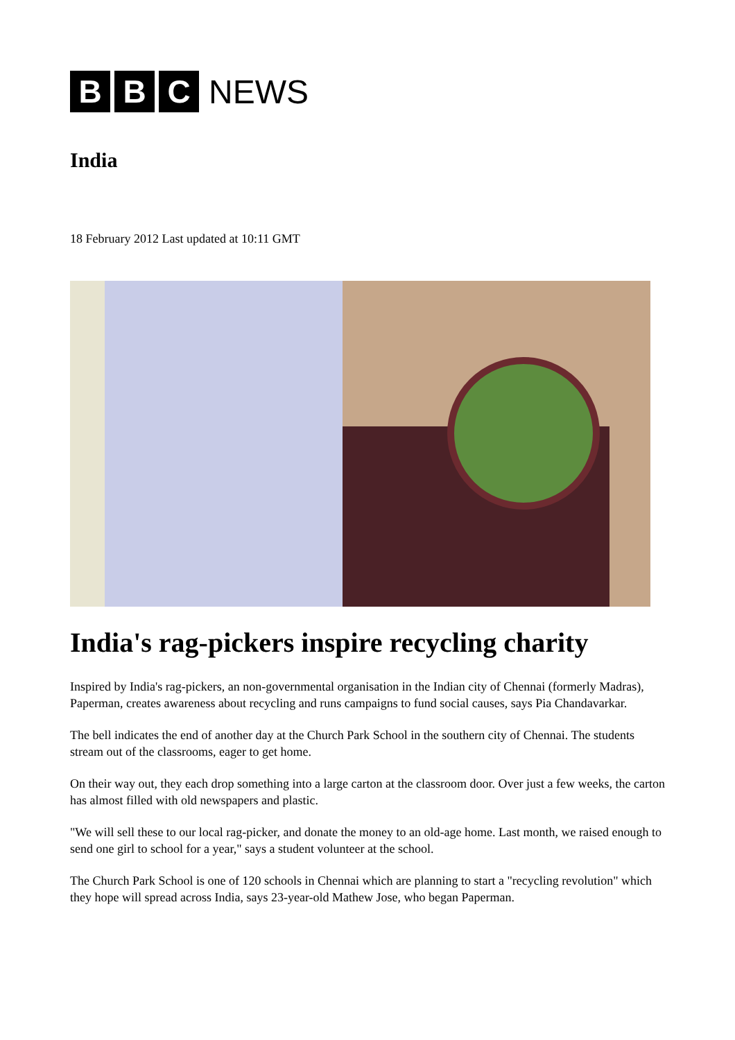B B C
NEWS
India
18 February 2012 Last updated at 10:11 GMT
India's rag-pickers inspire recycling charity
Inspired by India's rag-pickers, an non-governmental organisation in the Indian city of Chennai (formerly Madras), Paperman, creates awareness about recycling and runs campaigns to fund social causes, says Pia Chandavarkar.
The bell indicates the end of another day at the Church Park School in the southern city of Chennai. The students stream out of the classrooms, eager to get home.
On their way out, they each drop something into a large carton at the classroom door. Over just a few weeks, the carton has almost filled with old newspapers and plastic.
"We will sell these to our local rag-picker, and donate the money to an old-age home. Last month, we raised enough to send one girl to school for a year," says a student volunteer at the school.
The Church Park School is one of 120 schools in Chennai which are planning to start a "recycling revolution" which they hope will spread across India, says 23-year-old Mathew Jose, who began Paperman.